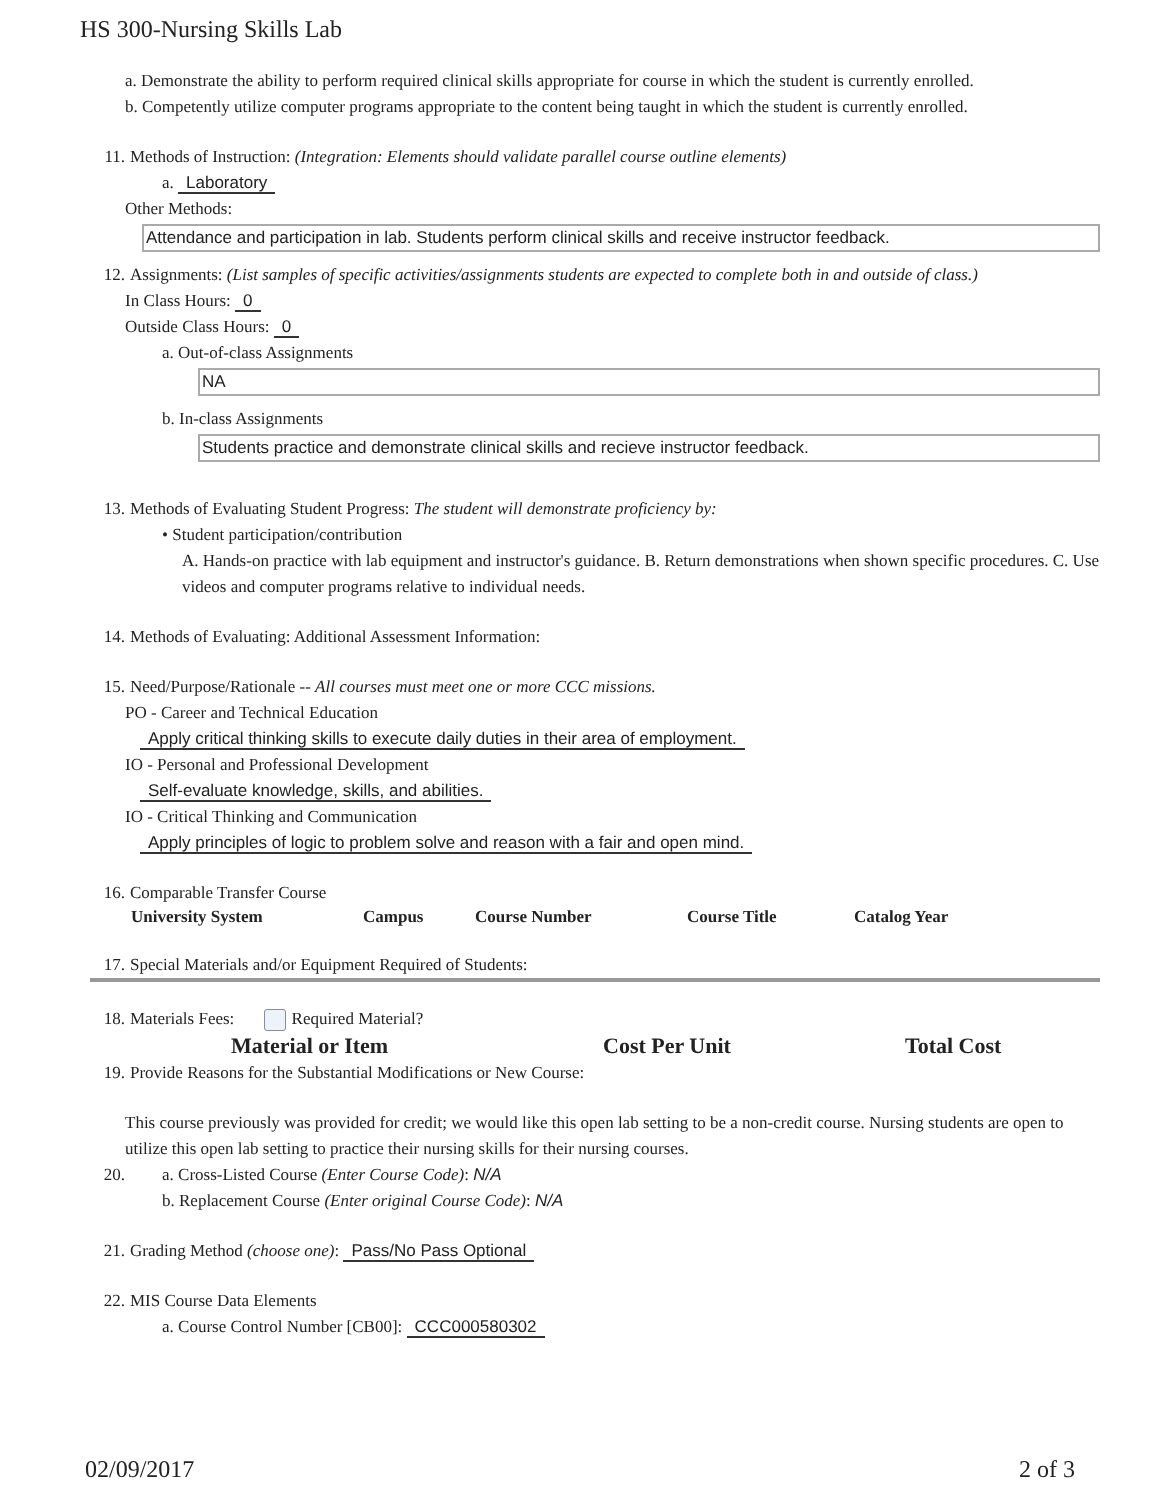HS 300-Nursing Skills Lab
a. Demonstrate the ability to perform required clinical skills appropriate for course in which the student is currently enrolled.
b. Competently utilize computer programs appropriate to the content being taught in which the student is currently enrolled.
11. Methods of Instruction: (Integration: Elements should validate parallel course outline elements)
a. Laboratory
Other Methods:
Attendance and participation in lab. Students perform clinical skills and receive instructor feedback.
12. Assignments: (List samples of specific activities/assignments students are expected to complete both in and outside of class.)
In Class Hours: 0
Outside Class Hours: 0
a. Out-of-class Assignments
NA
b. In-class Assignments
Students practice and demonstrate clinical skills and recieve instructor feedback.
13. Methods of Evaluating Student Progress: The student will demonstrate proficiency by:
• Student participation/contribution
A. Hands-on practice with lab equipment and instructor's guidance. B. Return demonstrations when shown specific procedures. C. Use videos and computer programs relative to individual needs.
14. Methods of Evaluating: Additional Assessment Information:
15. Need/Purpose/Rationale -- All courses must meet one or more CCC missions.
PO - Career and Technical Education
Apply critical thinking skills to execute daily duties in their area of employment.
IO - Personal and Professional Development
Self-evaluate knowledge, skills, and abilities.
IO - Critical Thinking and Communication
Apply principles of logic to problem solve and reason with a fair and open mind.
16. Comparable Transfer Course
| University System | Campus | Course Number | Course Title | Catalog Year |
| --- | --- | --- | --- | --- |
17. Special Materials and/or Equipment Required of Students:
18. Materials Fees: Required Material?
| Material or Item | Cost Per Unit | Total Cost |
| --- | --- | --- |
19. Provide Reasons for the Substantial Modifications or New Course:
This course previously was provided for credit; we would like this open lab setting to be a non-credit course. Nursing students are open to utilize this open lab setting to practice their nursing skills for their nursing courses.
20. a. Cross-Listed Course (Enter Course Code): N/A
b. Replacement Course (Enter original Course Code): N/A
21. Grading Method (choose one): Pass/No Pass Optional
22. MIS Course Data Elements
a. Course Control Number [CB00]: CCC000580302
02/09/2017 2 of 3